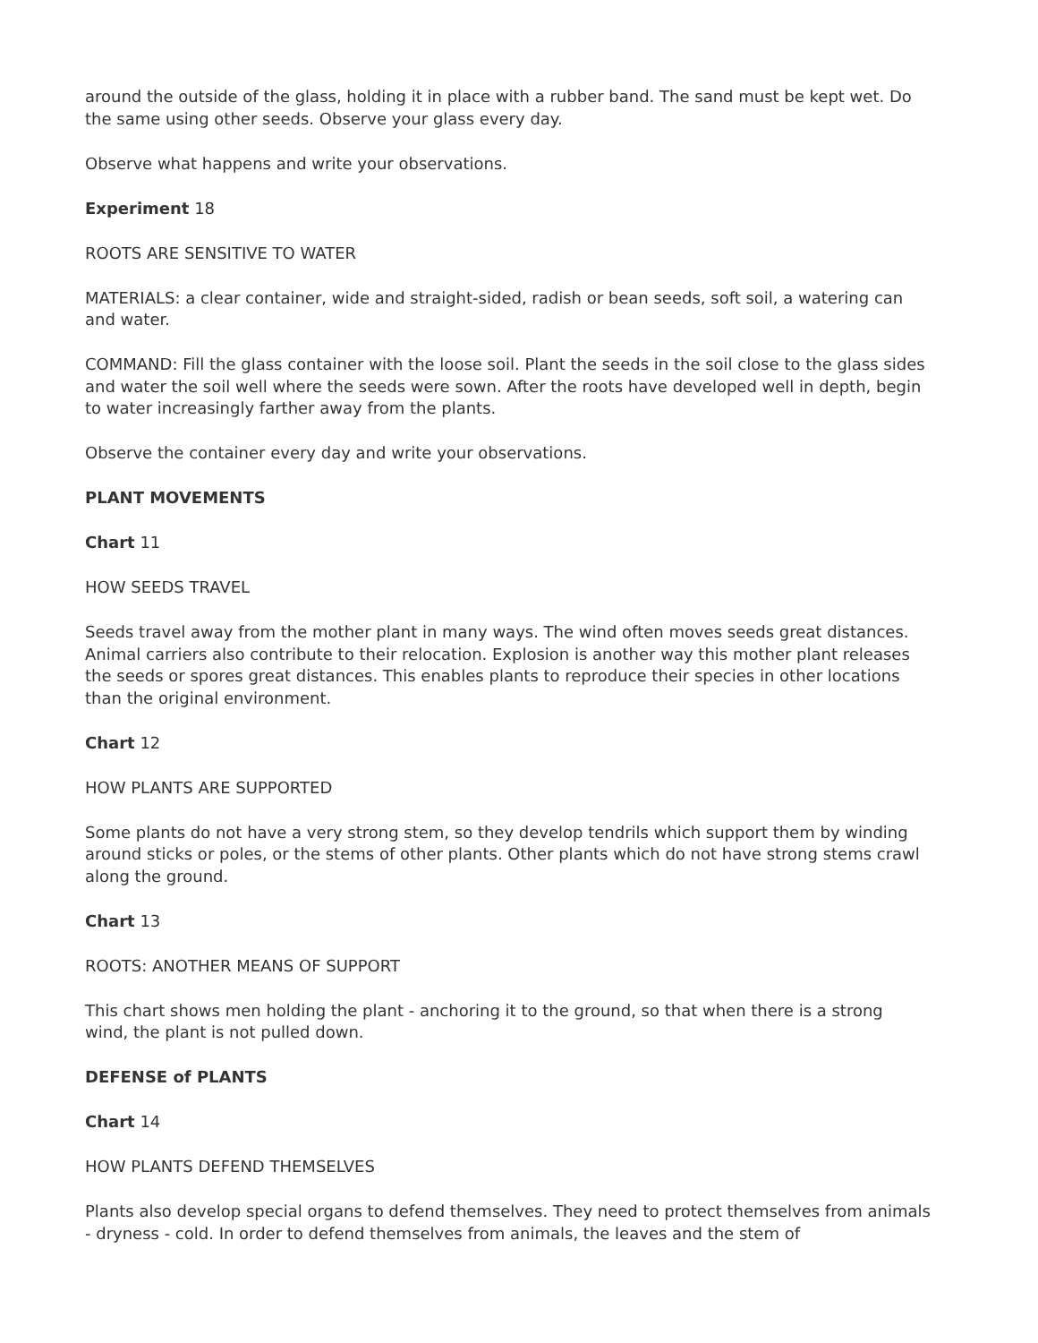around the outside of the glass, holding it in place with a rubber band. The sand must be kept wet. Do the same using other seeds. Observe your glass every day.
Observe what happens and write your observations.
Experiment 18
ROOTS ARE SENSITIVE TO WATER
MATERIALS: a clear container, wide and straight-sided, radish or bean seeds, soft soil, a watering can and water.
COMMAND: Fill the glass container with the loose soil. Plant the seeds in the soil close to the glass sides and water the soil well where the seeds were sown. After the roots have developed well in depth, begin to water increasingly farther away from the plants.
Observe the container every day and write your observations.
PLANT MOVEMENTS
Chart 11
HOW SEEDS TRAVEL
Seeds travel away from the mother plant in many ways. The wind often moves seeds great distances. Animal carriers also contribute to their relocation. Explosion is another way this mother plant releases the seeds or spores great distances. This enables plants to reproduce their species in other locations than the original environment.
Chart 12
HOW PLANTS ARE SUPPORTED
Some plants do not have a very strong stem, so they develop tendrils which support them by winding around sticks or poles, or the stems of other plants. Other plants which do not have strong stems crawl along the ground.
Chart 13
ROOTS: ANOTHER MEANS OF SUPPORT
This chart shows men holding the plant - anchoring it to the ground, so that when there is a strong wind, the plant is not pulled down.
DEFENSE of PLANTS
Chart 14
HOW PLANTS DEFEND THEMSELVES
Plants also develop special organs to defend themselves. They need to protect themselves from animals - dryness - cold. In order to defend themselves from animals, the leaves and the stem of